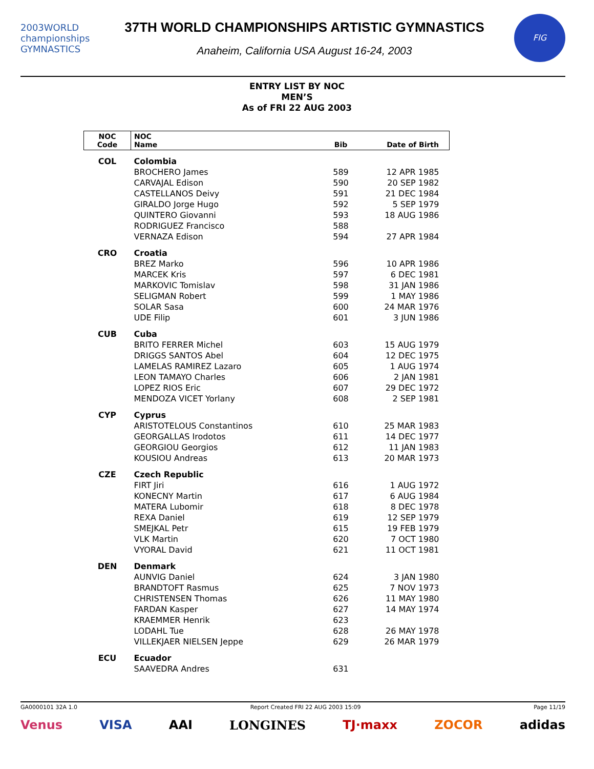2003WORLD championships GYMNASTICS
37TH WORLD CHAMPIONSHIPS ARTISTIC GYMNASTICS
Anaheim, California USA August 16-24, 2003
FIG
ENTRY LIST BY NOC
MEN’S
As of FRI 22 AUG 2003
| NOC Code | NOC Name | Bib | Date of Birth |
| --- | --- | --- | --- |
| COL | Colombia | | |
| | BROCHERO James | 589 | 12 APR 1985 |
| | CARVAJAL Edison | 590 | 20 SEP 1982 |
| | CASTELLANOS Deivy | 591 | 21 DEC 1984 |
| | GIRALDO Jorge Hugo | 592 | 5 SEP 1979 |
| | QUINTERO Giovanni | 593 | 18 AUG 1986 |
| | RODRIGUEZ Francisco | 588 | |
| | VERNAZA Edison | 594 | 27 APR 1984 |
| CRO | Croatia | | |
| | BREZ Marko | 596 | 10 APR 1986 |
| | MARCEK Kris | 597 | 6 DEC 1981 |
| | MARKOVIC Tomislav | 598 | 31 JAN 1986 |
| | SELIGMAN Robert | 599 | 1 MAY 1986 |
| | SOLAR Sasa | 600 | 24 MAR 1976 |
| | UDE Filip | 601 | 3 JUN 1986 |
| CUB | Cuba | | |
| | BRITO FERRER Michel | 603 | 15 AUG 1979 |
| | DRIGGS SANTOS Abel | 604 | 12 DEC 1975 |
| | LAMELAS RAMIREZ Lazaro | 605 | 1 AUG 1974 |
| | LEON TAMAYO Charles | 606 | 2 JAN 1981 |
| | LOPEZ RIOS Eric | 607 | 29 DEC 1972 |
| | MENDOZA VICET Yorlany | 608 | 2 SEP 1981 |
| CYP | Cyprus | | |
| | ARISTOTELOUS Constantinos | 610 | 25 MAR 1983 |
| | GEORGALLAS Irodotos | 611 | 14 DEC 1977 |
| | GEORGIOU Georgios | 612 | 11 JAN 1983 |
| | KOUSIOU Andreas | 613 | 20 MAR 1973 |
| CZE | Czech Republic | | |
| | FIRT Jiri | 616 | 1 AUG 1972 |
| | KONECNY Martin | 617 | 6 AUG 1984 |
| | MATERA Lubomir | 618 | 8 DEC 1978 |
| | REXA Daniel | 619 | 12 SEP 1979 |
| | SMEJKAL Petr | 615 | 19 FEB 1979 |
| | VLK Martin | 620 | 7 OCT 1980 |
| | VYORAL David | 621 | 11 OCT 1981 |
| DEN | Denmark | | |
| | AUNVIG Daniel | 624 | 3 JAN 1980 |
| | BRANDTOFT Rasmus | 625 | 7 NOV 1973 |
| | CHRISTENSEN Thomas | 626 | 11 MAY 1980 |
| | FARDAN Kasper | 627 | 14 MAY 1974 |
| | KRAEMMER Henrik | 623 | |
| | LODAHL Tue | 628 | 26 MAY 1978 |
| | VILLEKJAER NIELSEN Jeppe | 629 | 26 MAR 1979 |
| ECU | Ecuador | | |
| | SAAVEDRA Andres | 631 | |
GA0000101 32A 1.0 Report Created FRI 22 AUG 2003 15:09 Page 11/19
Venus VISA AAI LONGINES TJ·maxx ZOCOR adidas